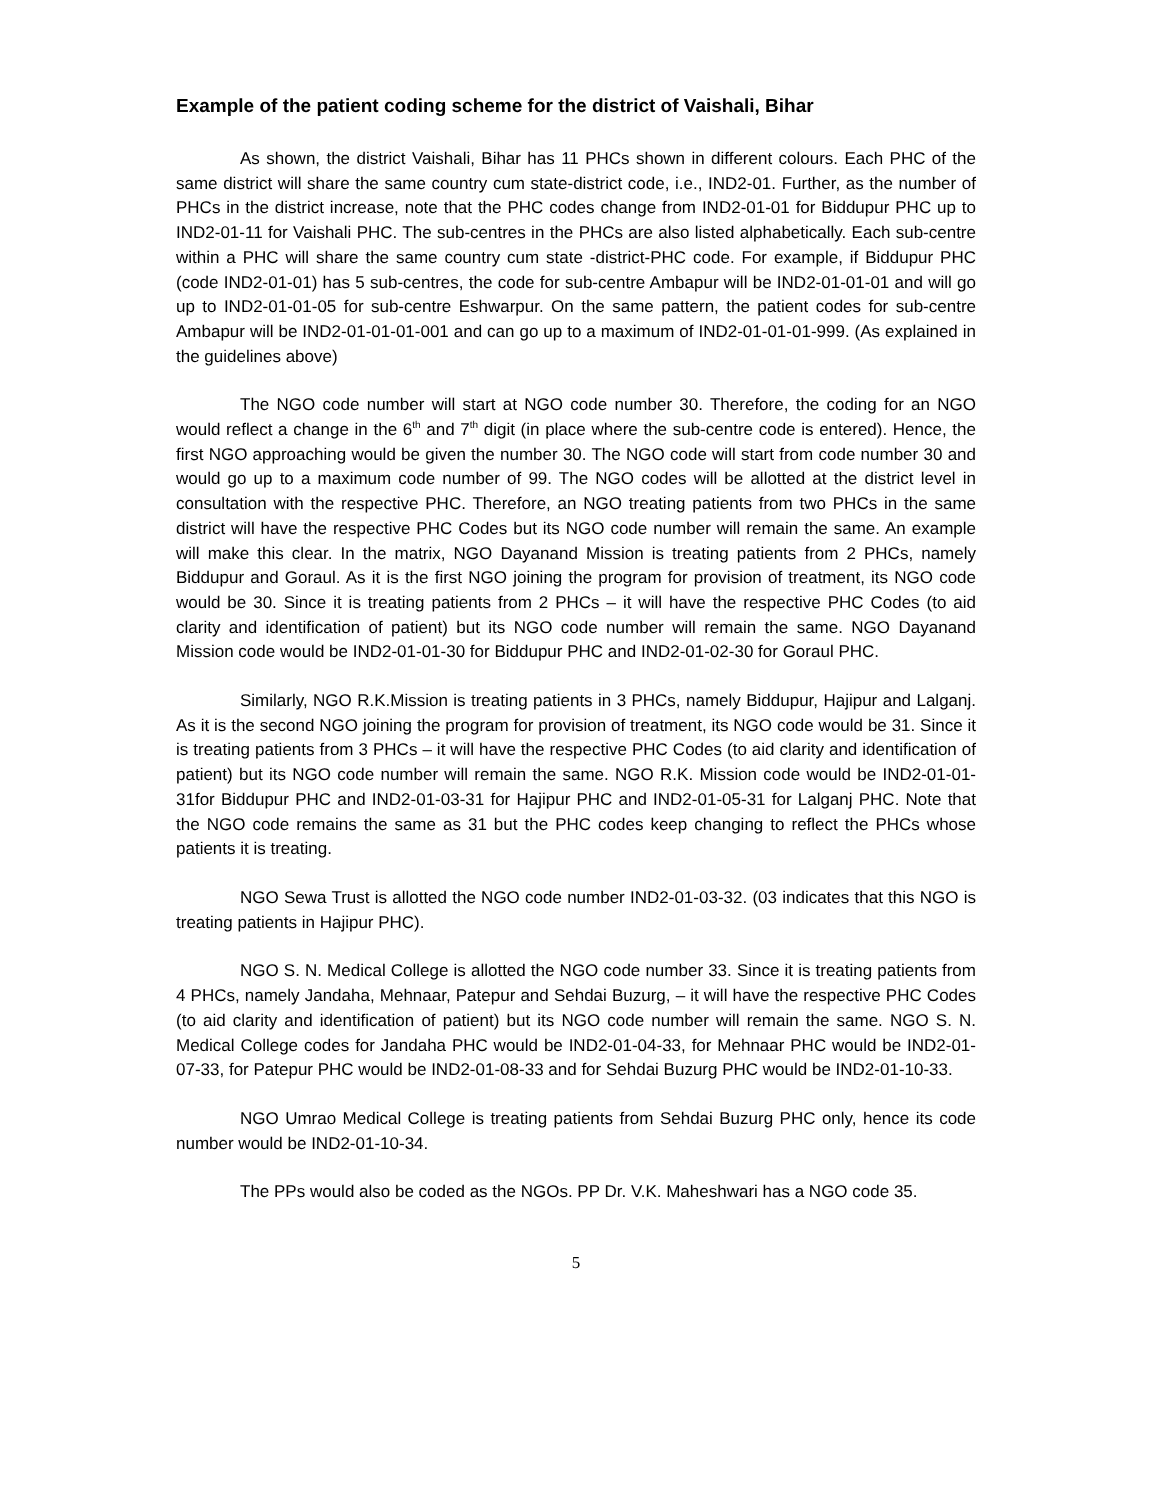Example of the patient coding scheme for the district of Vaishali, Bihar
As shown, the district Vaishali, Bihar has 11 PHCs shown in different colours. Each PHC of the same district will share the same country cum state-district code, i.e., IND2-01. Further, as the number of PHCs in the district increase, note that the PHC codes change from IND2-01-01 for Biddupur PHC up to IND2-01-11 for Vaishali PHC. The sub-centres in the PHCs are also listed alphabetically. Each sub-centre within a PHC will share the same country cum state -district-PHC code. For example, if Biddupur PHC (code IND2-01-01) has 5 sub-centres, the code for sub-centre Ambapur will be IND2-01-01-01 and will go up to IND2-01-01-05 for sub-centre Eshwarpur. On the same pattern, the patient codes for sub-centre Ambapur will be IND2-01-01-01-001 and can go up to a maximum of IND2-01-01-01-999. (As explained in the guidelines above)
The NGO code number will start at NGO code number 30. Therefore, the coding for an NGO would reflect a change in the 6<sup>th</sup> and 7<sup>th</sup> digit (in place where the sub-centre code is entered). Hence, the first NGO approaching would be given the number 30. The NGO code will start from code number 30 and would go up to a maximum code number of 99. The NGO codes will be allotted at the district level in consultation with the respective PHC. Therefore, an NGO treating patients from two PHCs in the same district will have the respective PHC Codes but its NGO code number will remain the same. An example will make this clear. In the matrix, NGO Dayanand Mission is treating patients from 2 PHCs, namely Biddupur and Goraul. As it is the first NGO joining the program for provision of treatment, its NGO code would be 30. Since it is treating patients from 2 PHCs – it will have the respective PHC Codes (to aid clarity and identification of patient) but its NGO code number will remain the same. NGO Dayanand Mission code would be IND2-01-01-30 for Biddupur PHC and IND2-01-02-30 for Goraul PHC.
Similarly, NGO R.K.Mission is treating patients in 3 PHCs, namely Biddupur, Hajipur and Lalganj. As it is the second NGO joining the program for provision of treatment, its NGO code would be 31. Since it is treating patients from 3 PHCs – it will have the respective PHC Codes (to aid clarity and identification of patient) but its NGO code number will remain the same. NGO R.K. Mission code would be IND2-01-01-31for Biddupur PHC and IND2-01-03-31 for Hajipur PHC and IND2-01-05-31 for Lalganj PHC. Note that the NGO code remains the same as 31 but the PHC codes keep changing to reflect the PHCs whose patients it is treating.
NGO Sewa Trust is allotted the NGO code number IND2-01-03-32. (03 indicates that this NGO is treating patients in Hajipur PHC).
NGO S. N. Medical College is allotted the NGO code number 33. Since it is treating patients from 4 PHCs, namely Jandaha, Mehnaar, Patepur and Sehdai Buzurg, – it will have the respective PHC Codes (to aid clarity and identification of patient) but its NGO code number will remain the same. NGO S. N. Medical College codes for Jandaha PHC would be IND2-01-04-33, for Mehnaar PHC would be IND2-01-07-33, for Patepur PHC would be IND2-01-08-33 and for Sehdai Buzurg PHC would be IND2-01-10-33.
NGO Umrao Medical College is treating patients from Sehdai Buzurg PHC only, hence its code number would be IND2-01-10-34.
The PPs would also be coded as the NGOs. PP Dr. V.K. Maheshwari has a NGO code 35.
5